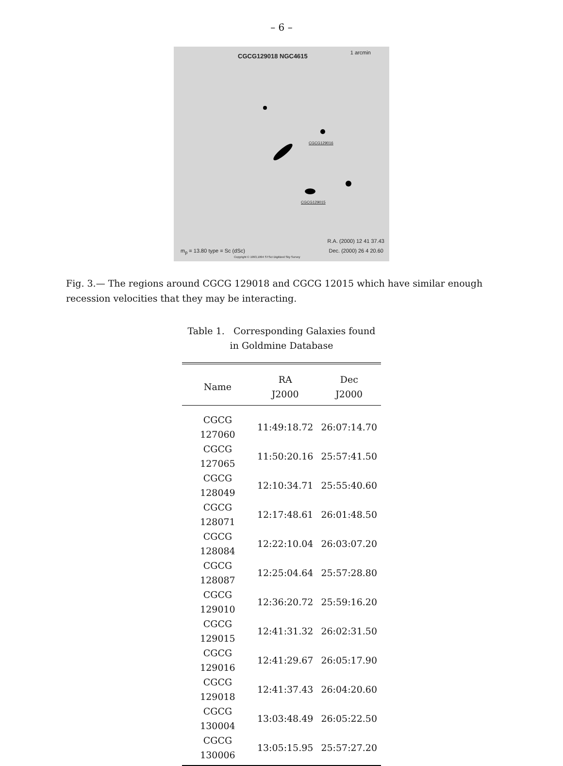– 6 –
CGCG129018 NGC4615 1 arcmin
CGCG129016
CGCG129015
R.A. (2000) 12 41 37.43
Dec. (2000) 26 4 20.60 m<sub>p</sub> = 13.80 type = Sc (dSc)
Copyright © 1993,1994 STScI Digitized Sky Survey
Fig. 3.— The regions around CGCG 129018 and CGCG 12015 which have similar enough recession velocities that they may be interacting.
Table 1. Corresponding Galaxies found
in Goldmine Database
| Name | RA J2000 | Dec J2000 |
| --- | --- | --- |
| CGCG 127060 | 11:49:18.72 | 26:07:14.70 |
| CGCG 127065 | 11:50:20.16 | 25:57:41.50 |
| CGCG 128049 | 12:10:34.71 | 25:55:40.60 |
| CGCG 128071 | 12:17:48.61 | 26:01:48.50 |
| CGCG 128084 | 12:22:10.04 | 26:03:07.20 |
| CGCG 128087 | 12:25:04.64 | 25:57:28.80 |
| CGCG 129010 | 12:36:20.72 | 25:59:16.20 |
| CGCG 129015 | 12:41:31.32 | 26:02:31.50 |
| CGCG 129016 | 12:41:29.67 | 26:05:17.90 |
| CGCG 129018 | 12:41:37.43 | 26:04:20.60 |
| CGCG 130004 | 13:03:48.49 | 26:05:22.50 |
| CGCG 130006 | 13:05:15.95 | 25:57:27.20 |